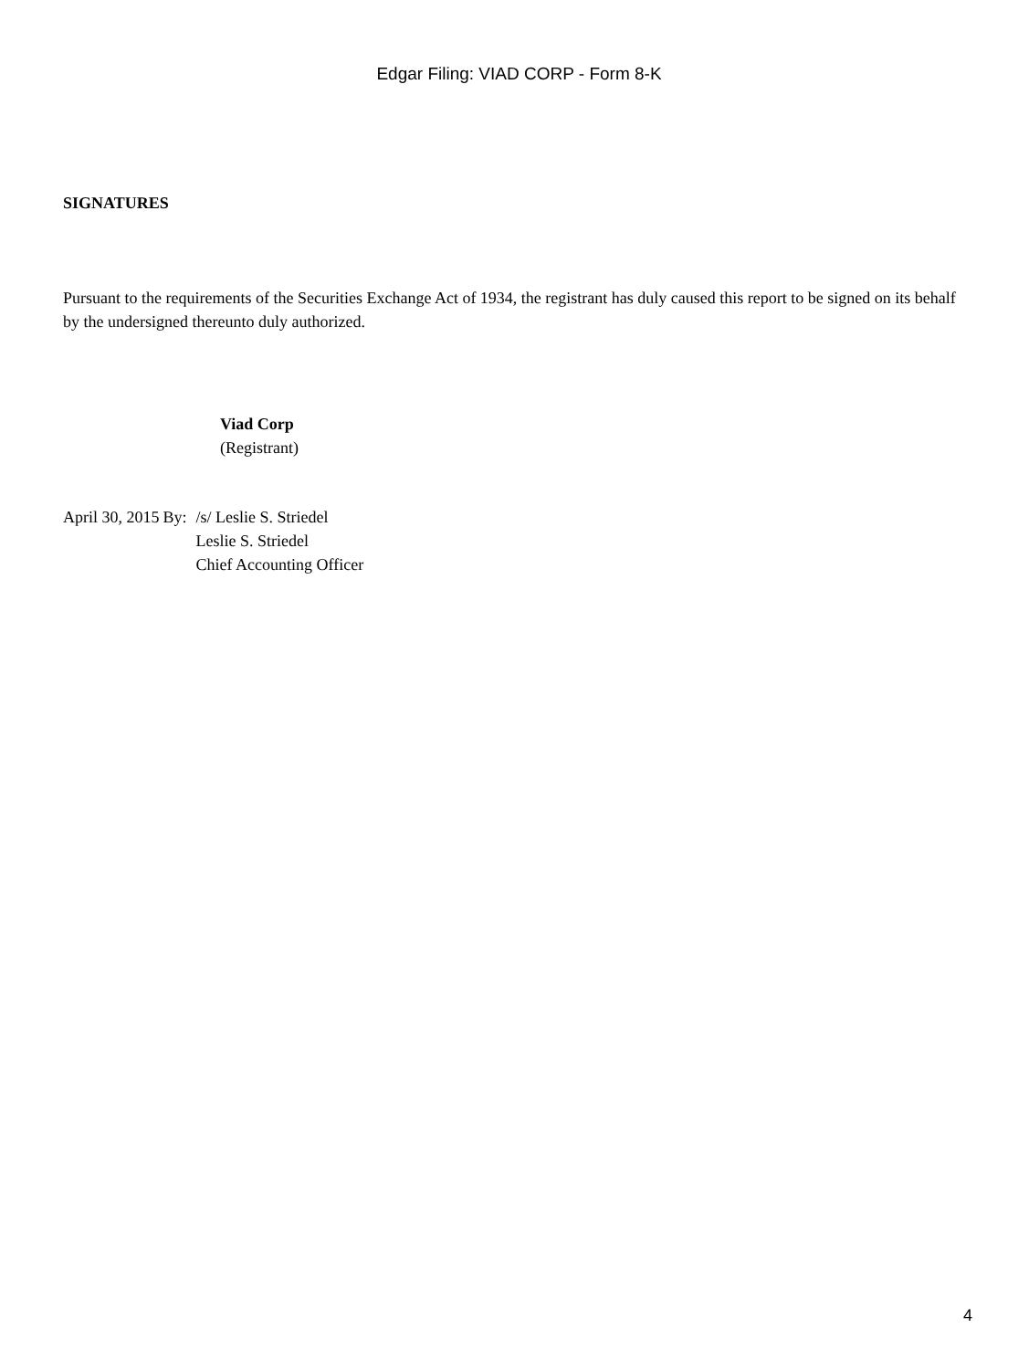Edgar Filing: VIAD CORP - Form 8-K
SIGNATURES
Pursuant to the requirements of the Securities Exchange Act of 1934, the registrant has duly caused this report to be signed on its behalf by the undersigned thereunto duly authorized.
Viad Corp
(Registrant)
| April 30, 2015 | By: | /s/ Leslie S. Striedel Leslie S. Striedel Chief Accounting Officer |
4